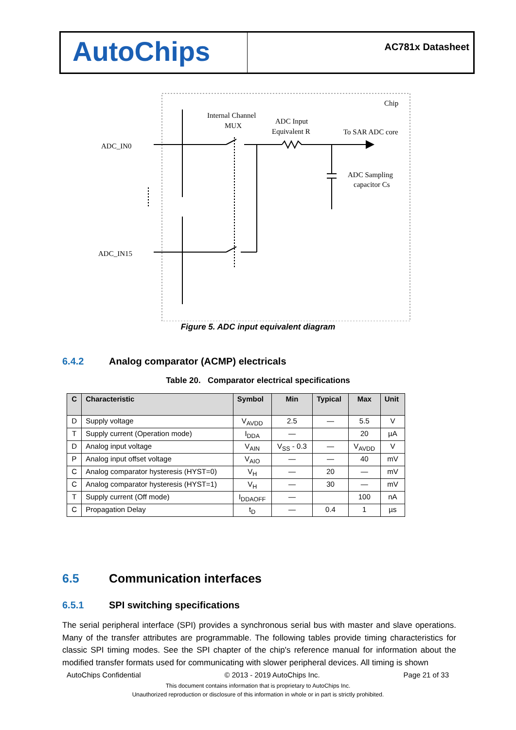AutoChips
AC781x Datasheet
Chip
Internal Channel
MUX
ADC Input
Equivalent R
To SAR ADC core
ADC_IN0
ADC_IN15
ADC Sampling
capacitor Cs
Figure 5. ADC input equivalent diagram
6.4.2 Analog comparator (ACMP) electricals
Table 20. Comparator electrical specifications
| C | Characteristic | Symbol | Min | Typical | Max | Unit |
| --- | --- | --- | --- | --- | --- | --- |
| D | Supply voltage | V<sub>AVDD</sub> | 2.5 | — | 5.5 | V |
| T | Supply current (Operation mode) | I<sub>DDA</sub> | — | | 20 | µA |
| D | Analog input voltage | V<sub>AIN</sub> | V<sub>SS</sub> - 0.3 | — | V<sub>AVDD</sub> | V |
| P | Analog input offset voltage | V<sub>AIO</sub> | — | — | 40 | mV |
| C | Analog comparator hysteresis (HYST=0) | V<sub>H</sub> | — | 20 | — | mV |
| C | Analog comparator hysteresis (HYST=1) | V<sub>H</sub> | — | 30 | — | mV |
| T | Supply current (Off mode) | I<sub>DDAOFF</sub> | — | | 100 | nA |
| C | Propagation Delay | t<sub>D</sub> | — | 0.4 | 1 | µs |
6.5 Communication interfaces
6.5.1 SPI switching specifications
The serial peripheral interface (SPI) provides a synchronous serial bus with master and slave operations. Many of the transfer attributes are programmable. The following tables provide timing characteristics for classic SPI timing modes. See the SPI chapter of the chip's reference manual for information about the modified transfer formats used for communicating with slower peripheral devices. All timing is shown
AutoChips Confidential © 2013 - 2019 AutoChips Inc. Page 21 of 33
This document contains information that is proprietary to AutoChips Inc.
Unauthorized reproduction or disclosure of this information in whole or in part is strictly prohibited.